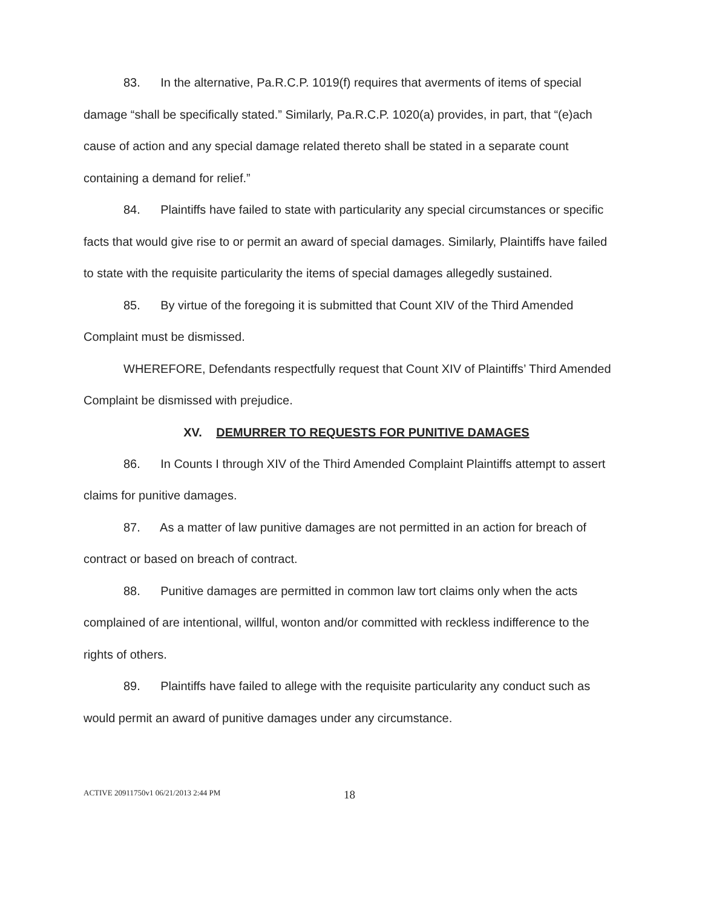83. In the alternative, Pa.R.C.P. 1019(f) requires that averments of items of special damage “shall be specifically stated.” Similarly, Pa.R.C.P. 1020(a) provides, in part, that “(e)ach cause of action and any special damage related thereto shall be stated in a separate count containing a demand for relief.”
84. Plaintiffs have failed to state with particularity any special circumstances or specific facts that would give rise to or permit an award of special damages. Similarly, Plaintiffs have failed to state with the requisite particularity the items of special damages allegedly sustained.
85. By virtue of the foregoing it is submitted that Count XIV of the Third Amended Complaint must be dismissed.
WHEREFORE, Defendants respectfully request that Count XIV of Plaintiffs’ Third Amended Complaint be dismissed with prejudice.
XV. DEMURRER TO REQUESTS FOR PUNITIVE DAMAGES
86. In Counts I through XIV of the Third Amended Complaint Plaintiffs attempt to assert claims for punitive damages.
87. As a matter of law punitive damages are not permitted in an action for breach of contract or based on breach of contract.
88. Punitive damages are permitted in common law tort claims only when the acts complained of are intentional, willful, wonton and/or committed with reckless indifference to the rights of others.
89. Plaintiffs have failed to allege with the requisite particularity any conduct such as would permit an award of punitive damages under any circumstance.
ACTIVE 20911750v1 06/21/2013 2:44 PM 18